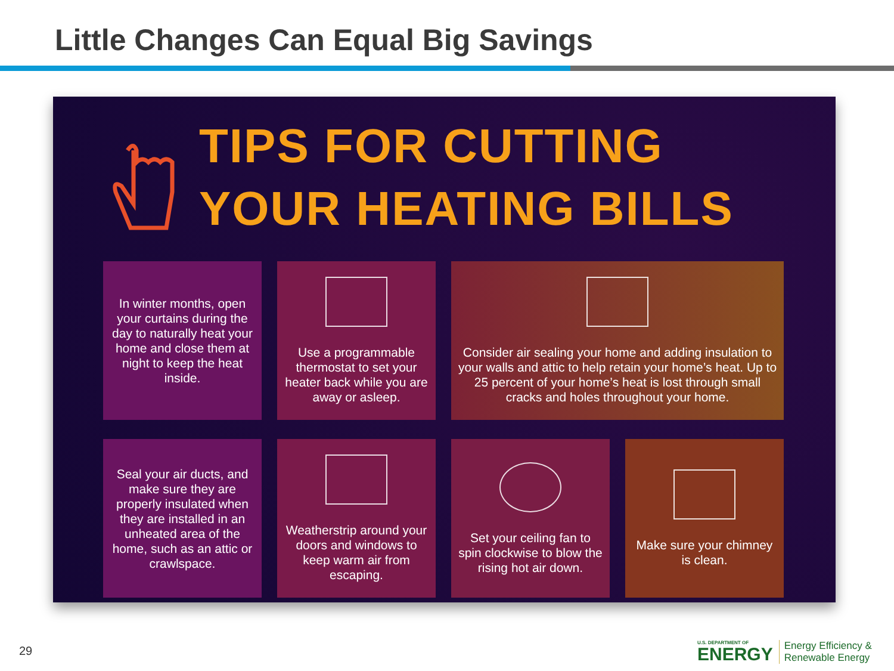Little Changes Can Equal Big Savings
TIPS FOR CUTTING
YOUR HEATING BILLS
In winter months, open your curtains during the day to naturally heat your home and close them at night to keep the heat inside.
Use a programmable thermostat to set your heater back while you are away or asleep.
Consider air sealing your home and adding insulation to your walls and attic to help retain your home’s heat. Up to 25 percent of your home’s heat is lost through small cracks and holes throughout your home.
Seal your air ducts, and make sure they are properly insulated when they are installed in an unheated area of the home, such as an attic or crawlspace.
Weatherstrip around your doors and windows to keep warm air from escaping.
Set your ceiling fan to spin clockwise to blow the rising hot air down.
Make sure your chimney is clean.
29
U.S. DEPARTMENT OF
ENERGY
Energy Efficiency &
Renewable Energy